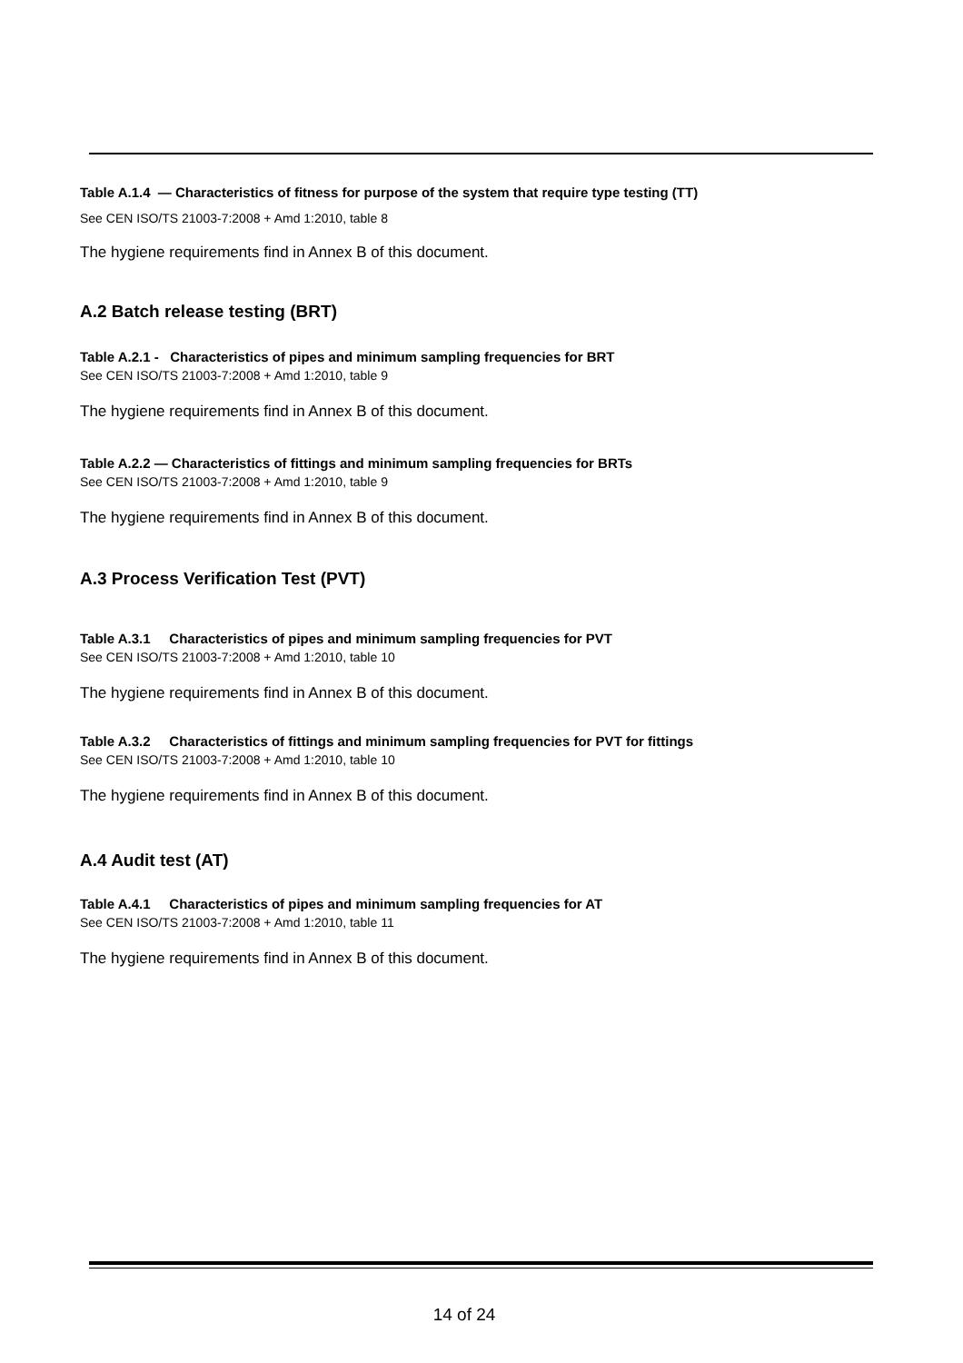Table A.1.4 — Characteristics of fitness for purpose of the system that require type testing (TT)
See CEN ISO/TS 21003-7:2008 + Amd 1:2010, table 8
The hygiene requirements find in Annex B of this document.
A.2 Batch release testing (BRT)
Table A.2.1 - Characteristics of pipes and minimum sampling frequencies for BRT
See CEN ISO/TS 21003-7:2008 + Amd 1:2010, table 9
The hygiene requirements find in Annex B of this document.
Table A.2.2 — Characteristics of fittings and minimum sampling frequencies for BRTs
See CEN ISO/TS 21003-7:2008 + Amd 1:2010, table 9
The hygiene requirements find in Annex B of this document.
A.3 Process Verification Test (PVT)
Table A.3.1 Characteristics of pipes and minimum sampling frequencies for PVT
See CEN ISO/TS 21003-7:2008 + Amd 1:2010, table 10
The hygiene requirements find in Annex B of this document.
Table A.3.2 Characteristics of fittings and minimum sampling frequencies for PVT for fittings
See CEN ISO/TS 21003-7:2008 + Amd 1:2010, table 10
The hygiene requirements find in Annex B of this document.
A.4 Audit test (AT)
Table A.4.1 Characteristics of pipes and minimum sampling frequencies for AT
See CEN ISO/TS 21003-7:2008 + Amd 1:2010, table 11
The hygiene requirements find in Annex B of this document.
14 of 24